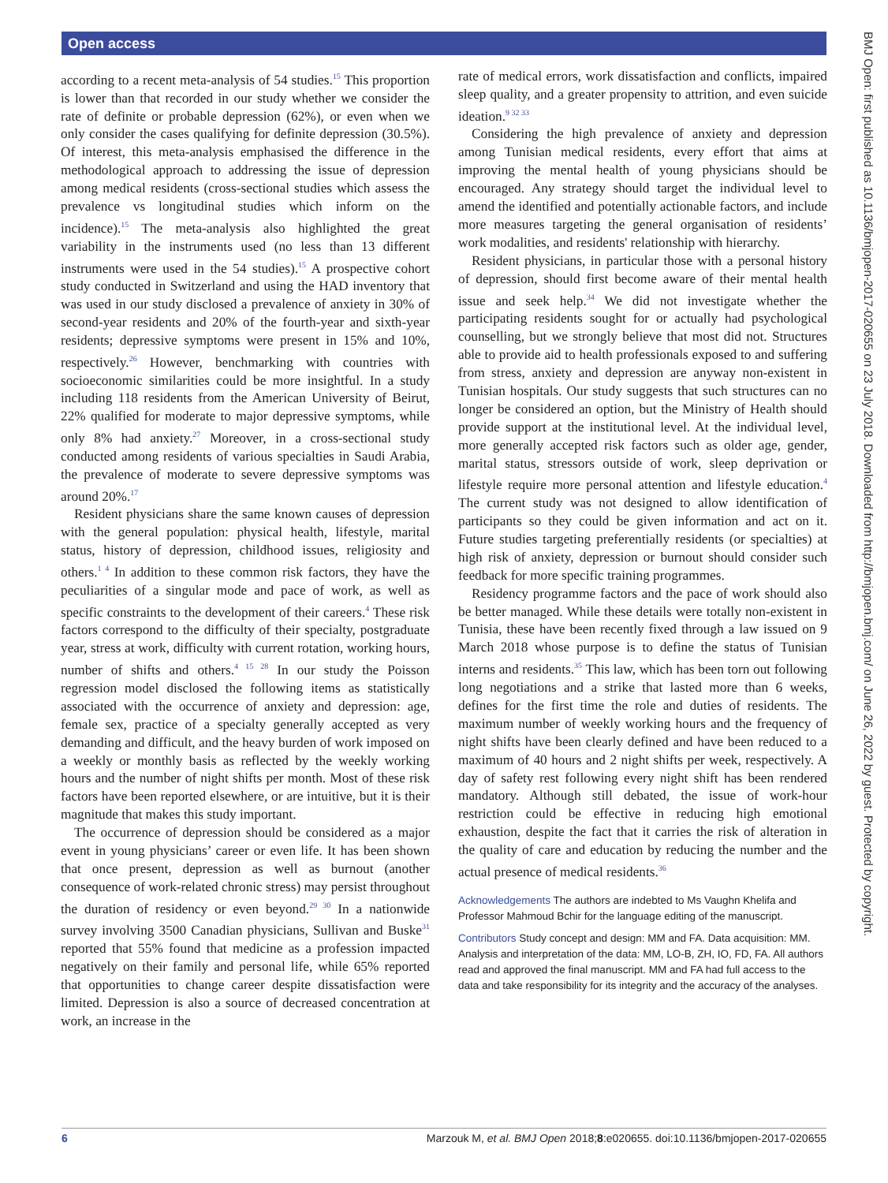Open access
BMJ Open: first published as 10.1136/bmjopen-2017-020655 on 23 July 2018. Downloaded from http://bmjopen.bmj.com/ on June 26, 2022 by guest. Protected by copyright.
according to a recent meta-analysis of 54 studies.<sup>15</sup> This proportion is lower than that recorded in our study whether we consider the rate of definite or probable depression (62%), or even when we only consider the cases qualifying for definite depression (30.5%). Of interest, this meta-analysis emphasised the difference in the methodological approach to addressing the issue of depression among medical residents (cross-sectional studies which assess the prevalence vs longitudinal studies which inform on the incidence).<sup>15</sup> The meta-analysis also highlighted the great variability in the instruments used (no less than 13 different instruments were used in the 54 studies).<sup>15</sup> A prospective cohort study conducted in Switzerland and using the HAD inventory that was used in our study disclosed a prevalence of anxiety in 30% of second-year residents and 20% of the fourth-year and sixth-year residents; depressive symptoms were present in 15% and 10%, respectively.<sup>26</sup> However, benchmarking with countries with socioeconomic similarities could be more insightful. In a study including 118 residents from the American University of Beirut, 22% qualified for moderate to major depressive symptoms, while only 8% had anxiety.<sup>27</sup> Moreover, in a cross-sectional study conducted among residents of various specialties in Saudi Arabia, the prevalence of moderate to severe depressive symptoms was around 20%.<sup>17</sup>
Resident physicians share the same known causes of depression with the general population: physical health, lifestyle, marital status, history of depression, childhood issues, religiosity and others.<sup>1 4</sup> In addition to these common risk factors, they have the peculiarities of a singular mode and pace of work, as well as specific constraints to the development of their careers.<sup>4</sup> These risk factors correspond to the difficulty of their specialty, postgraduate year, stress at work, difficulty with current rotation, working hours, number of shifts and others.<sup>4 15 28</sup> In our study the Poisson regression model disclosed the following items as statistically associated with the occurrence of anxiety and depression: age, female sex, practice of a specialty generally accepted as very demanding and difficult, and the heavy burden of work imposed on a weekly or monthly basis as reflected by the weekly working hours and the number of night shifts per month. Most of these risk factors have been reported elsewhere, or are intuitive, but it is their magnitude that makes this study important.
The occurrence of depression should be considered as a major event in young physicians’ career or even life. It has been shown that once present, depression as well as burnout (another consequence of work-related chronic stress) may persist throughout the duration of residency or even beyond.<sup>29 30</sup> In a nationwide survey involving 3500 Canadian physicians, Sullivan and Buske<sup>31</sup> reported that 55% found that medicine as a profession impacted negatively on their family and personal life, while 65% reported that opportunities to change career despite dissatisfaction were limited. Depression is also a source of decreased concentration at work, an increase in the
rate of medical errors, work dissatisfaction and conflicts, impaired sleep quality, and a greater propensity to attrition, and even suicide ideation.<sup>9 32 33</sup>
Considering the high prevalence of anxiety and depression among Tunisian medical residents, every effort that aims at improving the mental health of young physicians should be encouraged. Any strategy should target the individual level to amend the identified and potentially actionable factors, and include more measures targeting the general organisation of residents’ work modalities, and residents' relationship with hierarchy.
Resident physicians, in particular those with a personal history of depression, should first become aware of their mental health issue and seek help.<sup>34</sup> We did not investigate whether the participating residents sought for or actually had psychological counselling, but we strongly believe that most did not. Structures able to provide aid to health professionals exposed to and suffering from stress, anxiety and depression are anyway non-existent in Tunisian hospitals. Our study suggests that such structures can no longer be considered an option, but the Ministry of Health should provide support at the institutional level. At the individual level, more generally accepted risk factors such as older age, gender, marital status, stressors outside of work, sleep deprivation or lifestyle require more personal attention and lifestyle education.<sup>4</sup> The current study was not designed to allow identification of participants so they could be given information and act on it. Future studies targeting preferentially residents (or specialties) at high risk of anxiety, depression or burnout should consider such feedback for more specific training programmes.
Residency programme factors and the pace of work should also be better managed. While these details were totally non-existent in Tunisia, these have been recently fixed through a law issued on 9 March 2018 whose purpose is to define the status of Tunisian interns and residents.<sup>35</sup> This law, which has been torn out following long negotiations and a strike that lasted more than 6 weeks, defines for the first time the role and duties of residents. The maximum number of weekly working hours and the frequency of night shifts have been clearly defined and have been reduced to a maximum of 40 hours and 2 night shifts per week, respectively. A day of safety rest following every night shift has been rendered mandatory. Although still debated, the issue of work-hour restriction could be effective in reducing high emotional exhaustion, despite the fact that it carries the risk of alteration in the quality of care and education by reducing the number and the actual presence of medical residents.<sup>36</sup>
Acknowledgements The authors are indebted to Ms Vaughn Khelifa and Professor Mahmoud Bchir for the language editing of the manuscript.
Contributors Study concept and design: MM and FA. Data acquisition: MM. Analysis and interpretation of the data: MM, LO-B, ZH, IO, FD, FA. All authors read and approved the final manuscript. MM and FA had full access to the data and take responsibility for its integrity and the accuracy of the analyses.
6 Marzouk M, et al. BMJ Open 2018;8:e020655. doi:10.1136/bmjopen-2017-020655